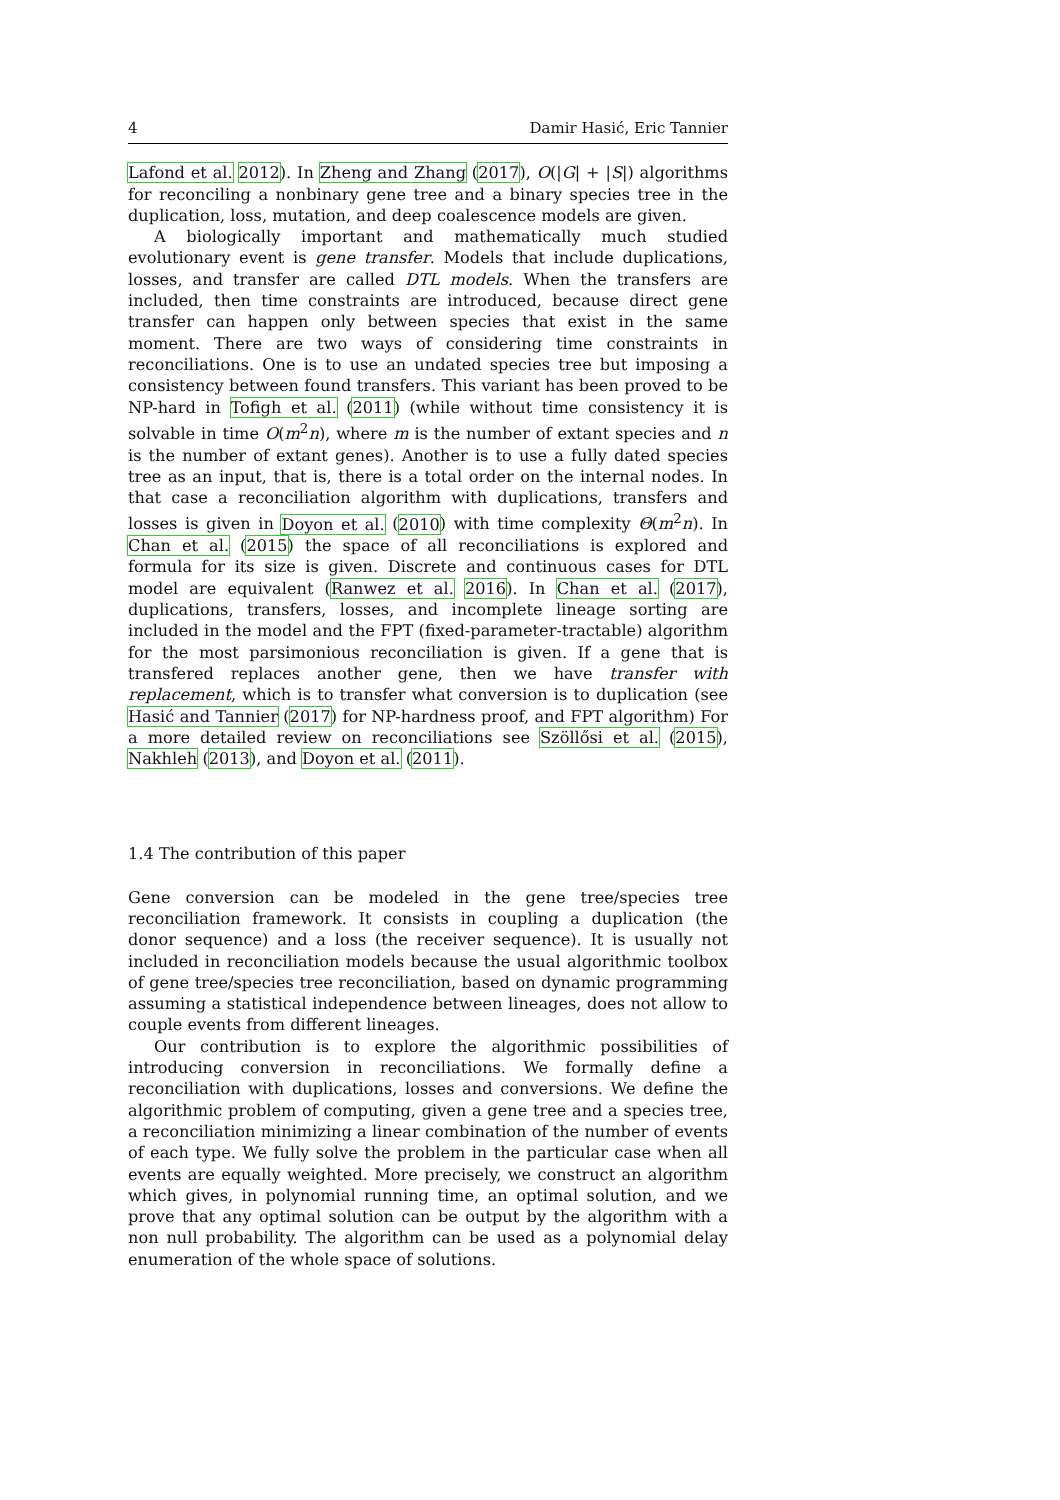4 Damir Hasić, Eric Tannier
Lafond et al. 2012). In Zheng and Zhang (2017), O(|G| + |S|) algorithms for reconciling a nonbinary gene tree and a binary species tree in the duplication, loss, mutation, and deep coalescence models are given.
A biologically important and mathematically much studied evolutionary event is gene transfer. Models that include duplications, losses, and transfer are called DTL models. When the transfers are included, then time constraints are introduced, because direct gene transfer can happen only between species that exist in the same moment. There are two ways of considering time constraints in reconciliations. One is to use an undated species tree but imposing a consistency between found transfers. This variant has been proved to be NP-hard in Tofigh et al. (2011) (while without time consistency it is solvable in time O(m<sup>2</sup>n), where m is the number of extant species and n is the number of extant genes). Another is to use a fully dated species tree as an input, that is, there is a total order on the internal nodes. In that case a reconciliation algorithm with duplications, transfers and losses is given in Doyon et al. (2010) with time complexity Θ(m<sup>2</sup>n). In Chan et al. (2015) the space of all reconciliations is explored and formula for its size is given. Discrete and continuous cases for DTL model are equivalent (Ranwez et al. 2016). In Chan et al. (2017), duplications, transfers, losses, and incomplete lineage sorting are included in the model and the FPT (fixed-parameter-tractable) algorithm for the most parsimonious reconciliation is given. If a gene that is transfered replaces another gene, then we have transfer with replacement, which is to transfer what conversion is to duplication (see Hasić and Tannier (2017) for NP-hardness proof, and FPT algorithm) For a more detailed review on reconciliations see Szöllősi et al. (2015), Nakhleh (2013), and Doyon et al. (2011).
1.4 The contribution of this paper
Gene conversion can be modeled in the gene tree/species tree reconciliation framework. It consists in coupling a duplication (the donor sequence) and a loss (the receiver sequence). It is usually not included in reconciliation models because the usual algorithmic toolbox of gene tree/species tree reconciliation, based on dynamic programming assuming a statistical independence between lineages, does not allow to couple events from different lineages.
Our contribution is to explore the algorithmic possibilities of introducing conversion in reconciliations. We formally define a reconciliation with duplications, losses and conversions. We define the algorithmic problem of computing, given a gene tree and a species tree, a reconciliation minimizing a linear combination of the number of events of each type. We fully solve the problem in the particular case when all events are equally weighted. More precisely, we construct an algorithm which gives, in polynomial running time, an optimal solution, and we prove that any optimal solution can be output by the algorithm with a non null probability. The algorithm can be used as a polynomial delay enumeration of the whole space of solutions.